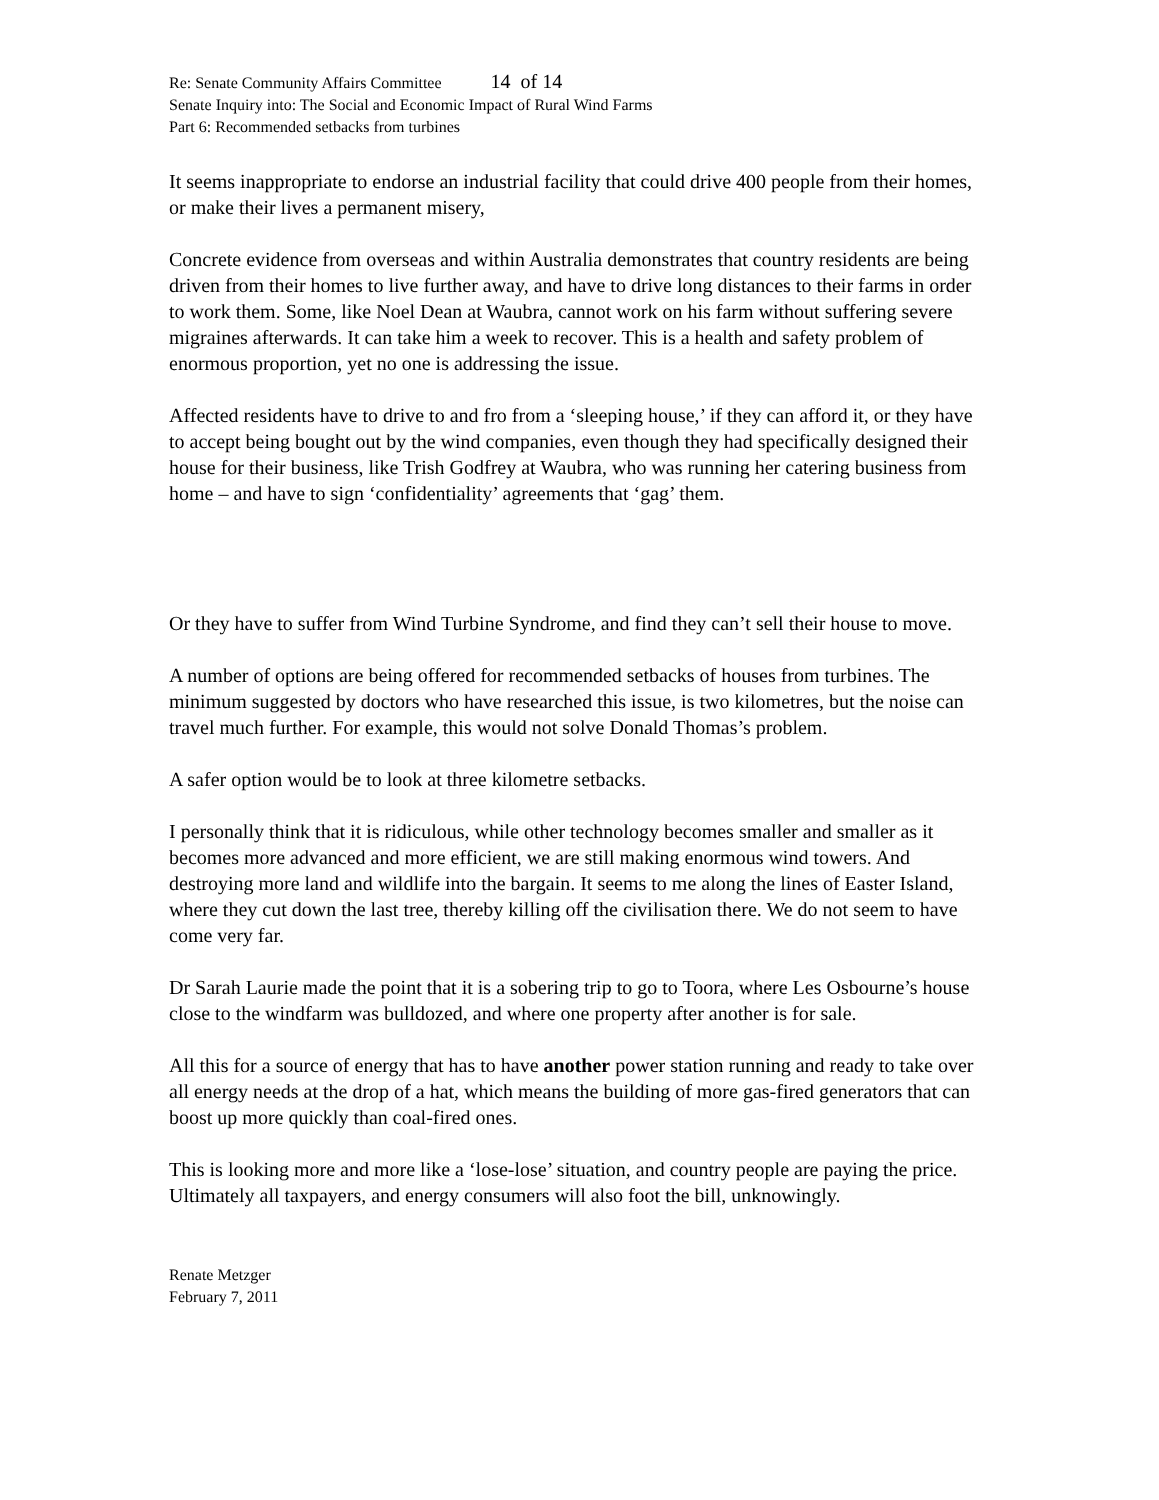Re: Senate Community Affairs Committee 14 of 14
Senate Inquiry into: The Social and Economic Impact of Rural Wind Farms
Part 6: Recommended setbacks from turbines
It seems inappropriate to endorse an industrial facility that could drive 400 people from their homes, or make their lives a permanent misery,
Concrete evidence from overseas and within Australia demonstrates that country residents are being driven from their homes to live further away, and have to drive long distances to their farms in order to work them. Some, like Noel Dean at Waubra, cannot work on his farm without suffering severe migraines afterwards. It can take him a week to recover. This is a health and safety problem of enormous proportion, yet no one is addressing the issue.
Affected residents have to drive to and fro from a ‘sleeping house,’ if they can afford it, or they have to accept being bought out by the wind companies, even though they had specifically designed their house for their business, like Trish Godfrey at Waubra, who was running her catering business from home – and have to sign ‘confidentiality’ agreements that ‘gag’ them.
Or they have to suffer from Wind Turbine Syndrome, and find they can’t sell their house to move.
A number of options are being offered for recommended setbacks of houses from turbines. The minimum suggested by doctors who have researched this issue, is two kilometres, but the noise can travel much further. For example, this would not solve Donald Thomas’s problem.
A safer option would be to look at three kilometre setbacks.
I personally think that it is ridiculous, while other technology becomes smaller and smaller as it becomes more advanced and more efficient, we are still making enormous wind towers. And destroying more land and wildlife into the bargain. It seems to me along the lines of Easter Island, where they cut down the last tree, thereby killing off the civilisation there. We do not seem to have come very far.
Dr Sarah Laurie made the point that it is a sobering trip to go to Toora, where Les Osbourne’s house close to the windfarm was bulldozed, and where one property after another is for sale.
All this for a source of energy that has to have another power station running and ready to take over all energy needs at the drop of a hat, which means the building of more gas-fired generators that can boost up more quickly than coal-fired ones.
This is looking more and more like a ‘lose-lose’ situation, and country people are paying the price. Ultimately all taxpayers, and energy consumers will also foot the bill, unknowingly.
Renate Metzger
February 7, 2011